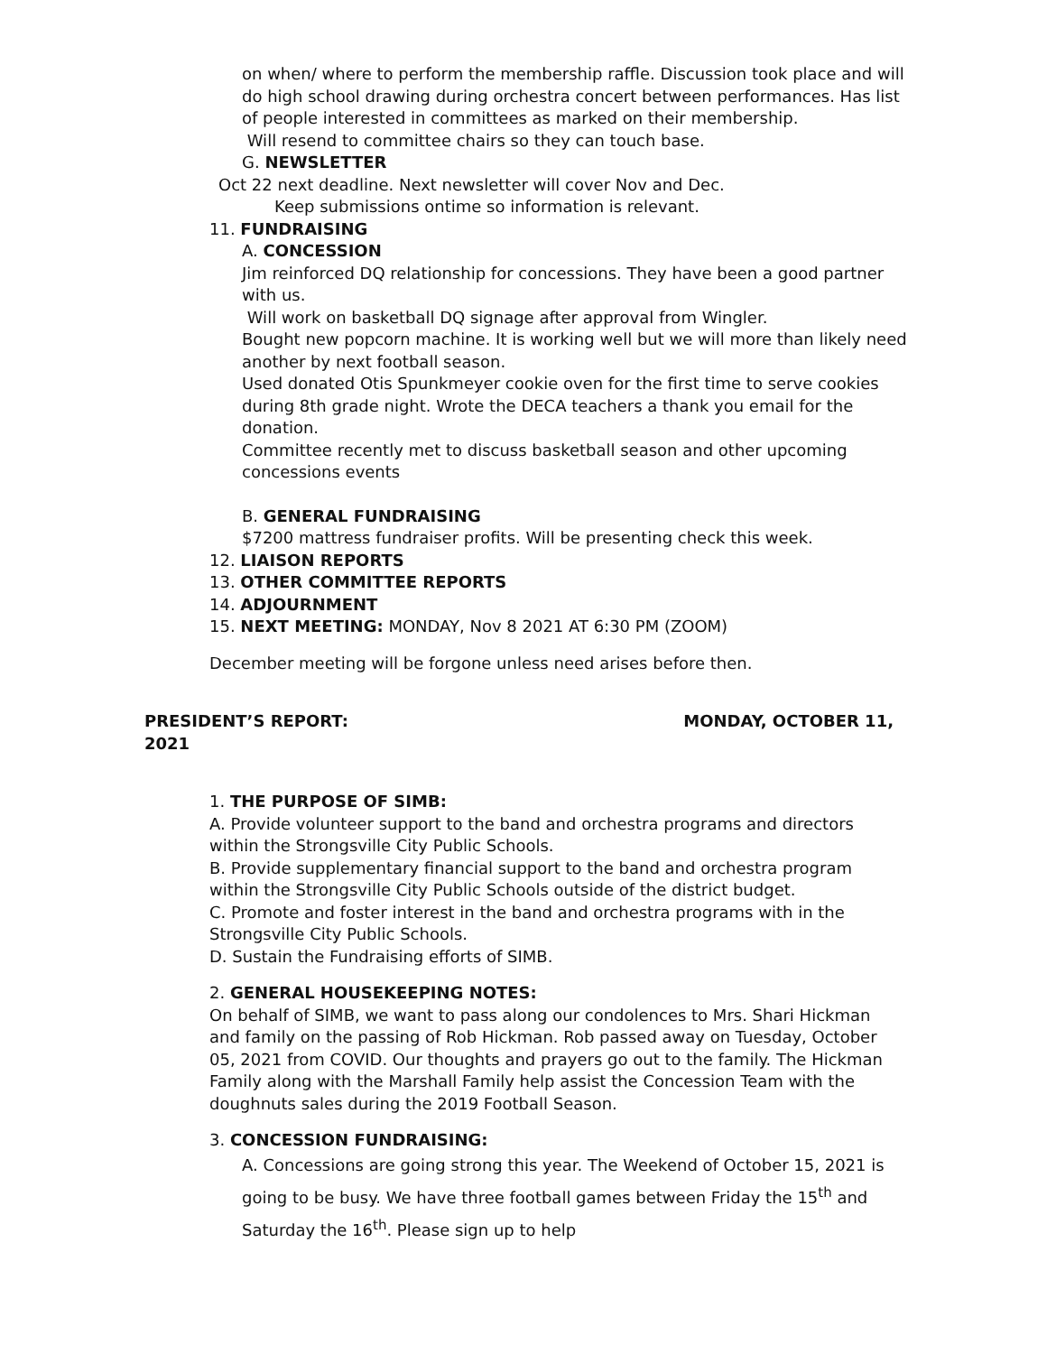on when/ where to perform the membership raffle. Discussion took place and will do high school drawing during orchestra concert between performances. Has list of people interested in committees as marked on their membership.
Will resend to committee chairs so they can touch base.
G. NEWSLETTER
Oct 22 next deadline. Next newsletter will cover Nov and Dec.
Keep submissions ontime so information is relevant.
11. FUNDRAISING
A. CONCESSION
Jim reinforced DQ relationship for concessions. They have been a good partner with us.
Will work on basketball DQ signage after approval from Wingler.
Bought new popcorn machine. It is working well but we will more than likely need another by next football season.
Used donated Otis Spunkmeyer cookie oven for the first time to serve cookies during 8th grade night. Wrote the DECA teachers a thank you email for the donation.
Committee recently met to discuss basketball season and other upcoming concessions events
B. GENERAL FUNDRAISING
$7200 mattress fundraiser profits. Will be presenting check this week.
12. LIAISON REPORTS
13. OTHER COMMITTEE REPORTS
14. ADJOURNMENT
15. NEXT MEETING: MONDAY, Nov 8 2021 AT 6:30 PM (ZOOM)
December meeting will be forgone unless need arises before then.
PRESIDENT’S REPORT: MONDAY, OCTOBER 11,
2021
1. THE PURPOSE OF SIMB:
A. Provide volunteer support to the band and orchestra programs and directors within the Strongsville City Public Schools.
B. Provide supplementary financial support to the band and orchestra program within the Strongsville City Public Schools outside of the district budget.
C. Promote and foster interest in the band and orchestra programs with in the Strongsville City Public Schools.
D. Sustain the Fundraising efforts of SIMB.
2. GENERAL HOUSEKEEPING NOTES:
On behalf of SIMB, we want to pass along our condolences to Mrs. Shari Hickman and family on the passing of Rob Hickman. Rob passed away on Tuesday, October 05, 2021 from COVID. Our thoughts and prayers go out to the family. The Hickman Family along with the Marshall Family help assist the Concession Team with the doughnuts sales during the 2019 Football Season.
3. CONCESSION FUNDRAISING:
A. Concessions are going strong this year. The Weekend of October 15, 2021 is going to be busy. We have three football games between Friday the 15<sup>th</sup> and Saturday the 16<sup>th</sup>. Please sign up to help